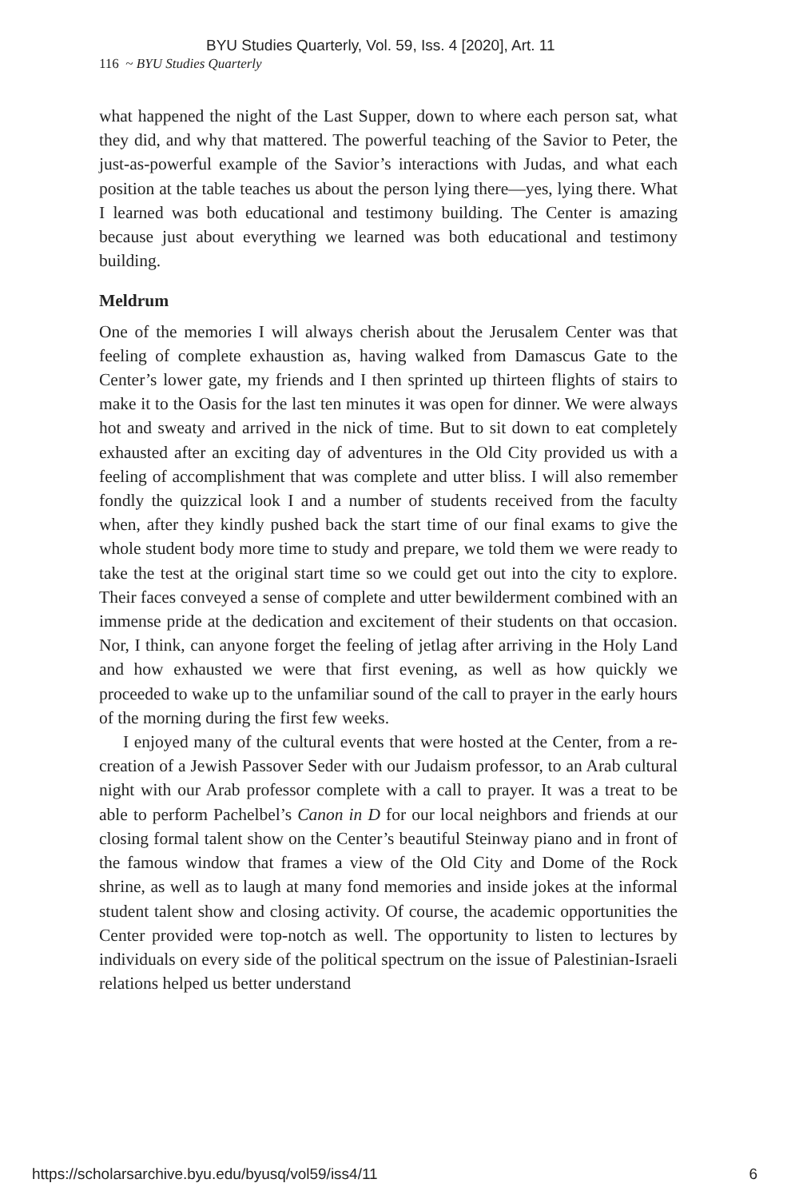BYU Studies Quarterly, Vol. 59, Iss. 4 [2020], Art. 11
116 ~ BYU Studies Quarterly
what happened the night of the Last Supper, down to where each person sat, what they did, and why that mattered. The powerful teaching of the Savior to Peter, the just-as-powerful example of the Savior’s interactions with Judas, and what each position at the table teaches us about the person lying there—yes, lying there. What I learned was both educational and testimony building. The Center is amazing because just about everything we learned was both educational and testimony building.
Meldrum
One of the memories I will always cherish about the Jerusalem Center was that feeling of complete exhaustion as, having walked from Damascus Gate to the Center’s lower gate, my friends and I then sprinted up thirteen flights of stairs to make it to the Oasis for the last ten minutes it was open for dinner. We were always hot and sweaty and arrived in the nick of time. But to sit down to eat completely exhausted after an exciting day of adventures in the Old City provided us with a feeling of accomplishment that was complete and utter bliss. I will also remember fondly the quizzical look I and a number of students received from the faculty when, after they kindly pushed back the start time of our final exams to give the whole student body more time to study and prepare, we told them we were ready to take the test at the original start time so we could get out into the city to explore. Their faces conveyed a sense of complete and utter bewilderment combined with an immense pride at the dedication and excitement of their students on that occasion. Nor, I think, can anyone forget the feeling of jetlag after arriving in the Holy Land and how exhausted we were that first evening, as well as how quickly we proceeded to wake up to the unfamiliar sound of the call to prayer in the early hours of the morning during the first few weeks.
I enjoyed many of the cultural events that were hosted at the Center, from a re-creation of a Jewish Passover Seder with our Judaism professor, to an Arab cultural night with our Arab professor complete with a call to prayer. It was a treat to be able to perform Pachelbel’s Canon in D for our local neighbors and friends at our closing formal talent show on the Center’s beautiful Steinway piano and in front of the famous window that frames a view of the Old City and Dome of the Rock shrine, as well as to laugh at many fond memories and inside jokes at the informal student talent show and closing activity. Of course, the academic opportunities the Center provided were top-notch as well. The opportunity to listen to lectures by individuals on every side of the political spectrum on the issue of Palestinian-Israeli relations helped us better understand
https://scholarsarchive.byu.edu/byusq/vol59/iss4/11 6